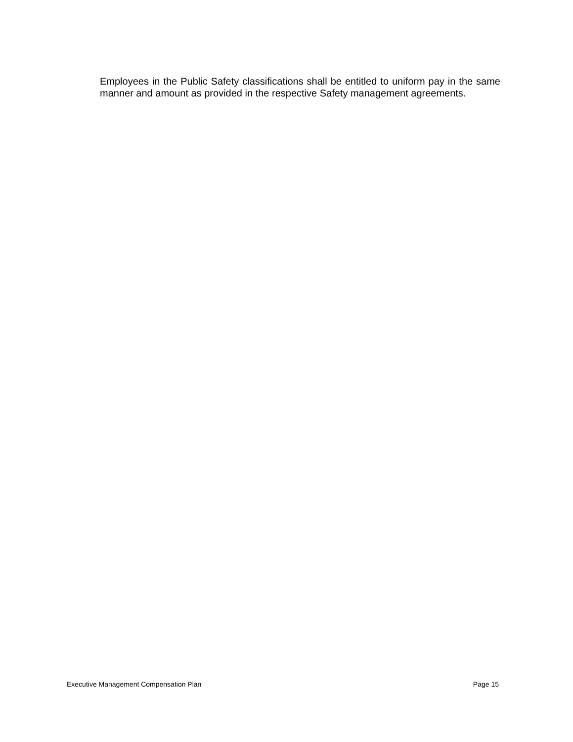Employees in the Public Safety classifications shall be entitled to uniform pay in the same manner and amount as provided in the respective Safety management agreements.
Executive Management Compensation Plan Page 15